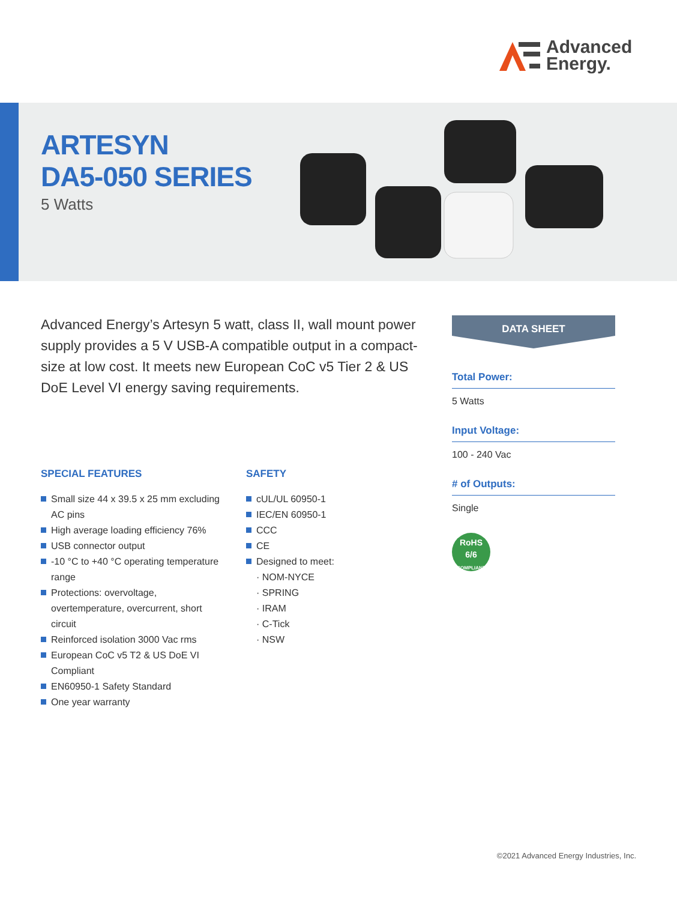Advanced
Energy.
ARTESYN
DA5-050 SERIES
5 Watts
Advanced Energy’s Artesyn 5 watt, class II, wall mount power supply provides a 5 V USB-A compatible output in a compact-size at low cost. It meets new European CoC v5 Tier 2 & US DoE Level VI energy saving requirements.
SPECIAL FEATURES
Small size 44 x 39.5 x 25 mm excluding AC pins
High average loading efficiency 76%
USB connector output
-10 °C to +40 °C operating temperature range
Protections: overvoltage, overtemperature, overcurrent, short circuit
Reinforced isolation 3000 Vac rms
European CoC v5 T2 & US DoE VI Compliant
EN60950-1 Safety Standard
One year warranty
SAFETY
cUL/UL 60950-1
IEC/EN 60950-1
CCC
CE
Designed to meet:
· NOM-NYCE
· SPRING
· IRAM
· C-Tick
· NSW
DATA SHEET
Total Power:
5 Watts
Input Voltage:
100 - 240 Vac
# of Outputs:
Single
RoHS
6/6
COMPLIANT
©2021 Advanced Energy Industries, Inc.